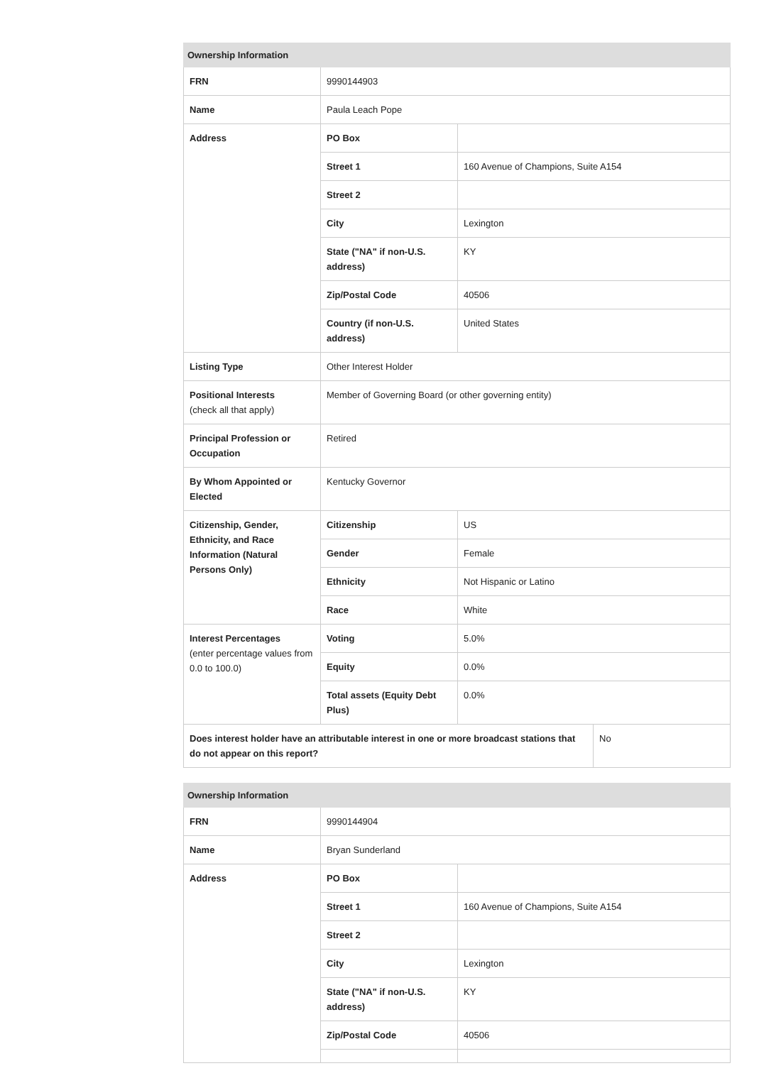| Ownership Information | | |
| --- | --- | --- |
| FRN | 9990144903 | |
| Name | Paula Leach Pope | |
| Address | PO Box | |
| | Street 1 | 160 Avenue of Champions, Suite A154 |
| | Street 2 | |
| | City | Lexington |
| | State ("NA" if non-U.S. address) | KY |
| | Zip/Postal Code | 40506 |
| | Country (if non-U.S. address) | United States |
| Listing Type | Other Interest Holder | |
| Positional Interests (check all that apply) | Member of Governing Board (or other governing entity) | |
| Principal Profession or Occupation | Retired | |
| By Whom Appointed or Elected | Kentucky Governor | |
| Citizenship, Gender, Ethnicity, and Race Information (Natural Persons Only) | Citizenship | US |
| | Gender | Female |
| | Ethnicity | Not Hispanic or Latino |
| | Race | White |
| Interest Percentages (enter percentage values from 0.0 to 100.0) | Voting | 5.0% |
| | Equity | 0.0% |
| | Total assets (Equity Debt Plus) | 0.0% |
| Does interest holder have an attributable interest in one or more broadcast stations that do not appear on this report? | No |
| Ownership Information | | |
| --- | --- | --- |
| FRN | 9990144904 | |
| Name | Bryan Sunderland | |
| Address | PO Box | |
| | Street 1 | 160 Avenue of Champions, Suite A154 |
| | Street 2 | |
| | City | Lexington |
| | State ("NA" if non-U.S. address) | KY |
| | Zip/Postal Code | 40506 |